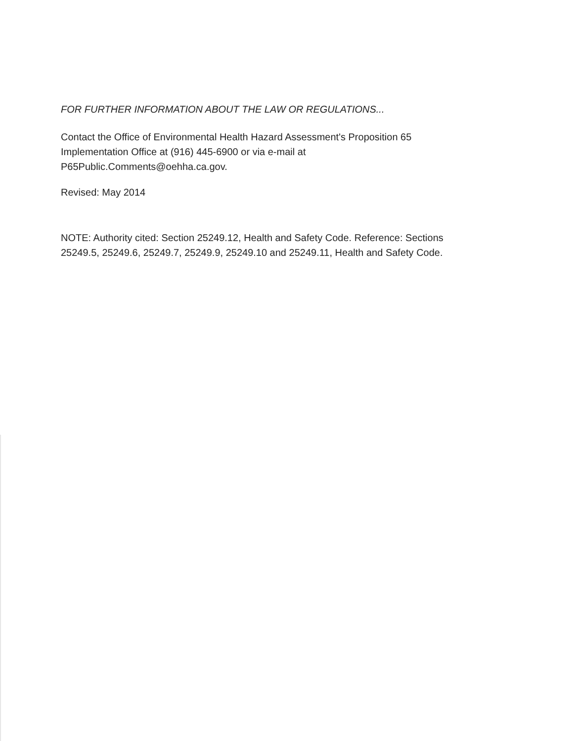FOR FURTHER INFORMATION ABOUT THE LAW OR REGULATIONS...
Contact the Office of Environmental Health Hazard Assessment's Proposition 65 Implementation Office at (916) 445-6900 or via e-mail at P65Public.Comments@oehha.ca.gov.
Revised: May 2014
NOTE: Authority cited: Section 25249.12, Health and Safety Code. Reference: Sections 25249.5, 25249.6, 25249.7, 25249.9, 25249.10 and 25249.11, Health and Safety Code.